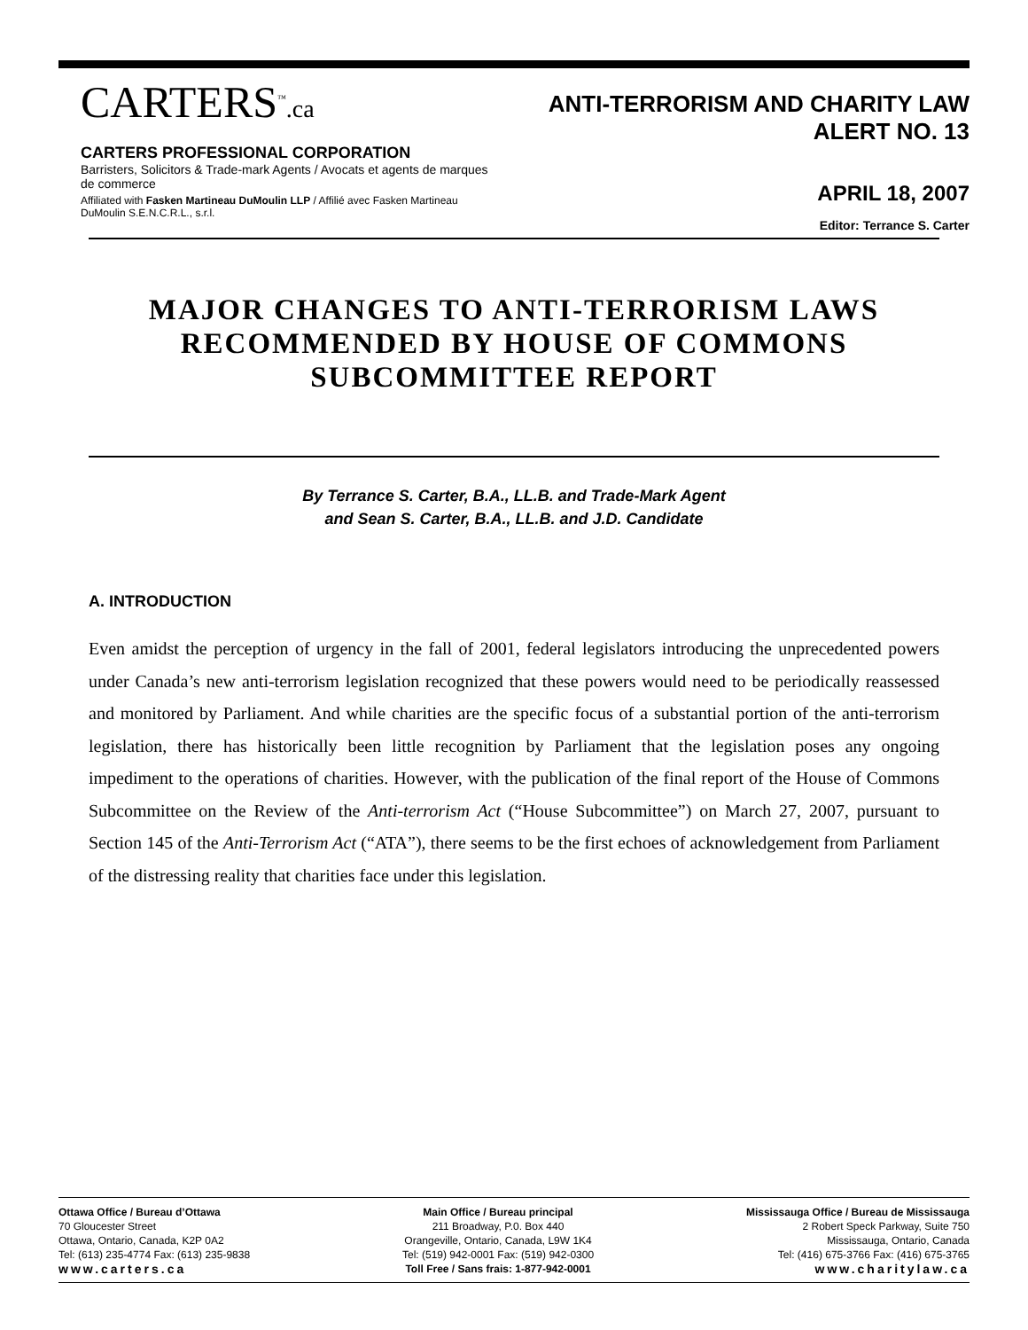CARTERS<sup>™</sup>.ca
CARTERS PROFESSIONAL CORPORATION
Barristers, Solicitors & Trade-mark Agents / Avocats et agents de marques de commerce
Affiliated with Fasken Martineau DuMoulin LLP / Affilié avec Fasken Martineau DuMoulin S.E.N.C.R.L., s.r.l.
ANTI-TERRORISM AND CHARITY LAW ALERT NO. 13
APRIL 18, 2007
Editor: Terrance S. Carter
MAJOR CHANGES TO ANTI-TERRORISM LAWS RECOMMENDED BY HOUSE OF COMMONS SUBCOMMITTEE REPORT
By Terrance S. Carter, B.A., LL.B. and Trade-Mark Agent
and Sean S. Carter, B.A., LL.B. and J.D. Candidate
A. INTRODUCTION
Even amidst the perception of urgency in the fall of 2001, federal legislators introducing the unprecedented powers under Canada’s new anti-terrorism legislation recognized that these powers would need to be periodically reassessed and monitored by Parliament. And while charities are the specific focus of a substantial portion of the anti-terrorism legislation, there has historically been little recognition by Parliament that the legislation poses any ongoing impediment to the operations of charities. However, with the publication of the final report of the House of Commons Subcommittee on the Review of the Anti-terrorism Act (“House Subcommittee”) on March 27, 2007, pursuant to Section 145 of the Anti-Terrorism Act (“ATA”), there seems to be the first echoes of acknowledgement from Parliament of the distressing reality that charities face under this legislation.
Ottawa Office / Bureau d’Ottawa
70 Gloucester Street
Ottawa, Ontario, Canada, K2P 0A2
Tel: (613) 235-4774 Fax: (613) 235-9838
www.carters.ca
Main Office / Bureau principal
211 Broadway, P.0. Box 440
Orangeville, Ontario, Canada, L9W 1K4
Tel: (519) 942-0001 Fax: (519) 942-0300
Toll Free / Sans frais: 1-877-942-0001
Mississauga Office / Bureau de Mississauga
2 Robert Speck Parkway, Suite 750
Mississauga, Ontario, Canada
Tel: (416) 675-3766 Fax: (416) 675-3765
www.charitylaw.ca